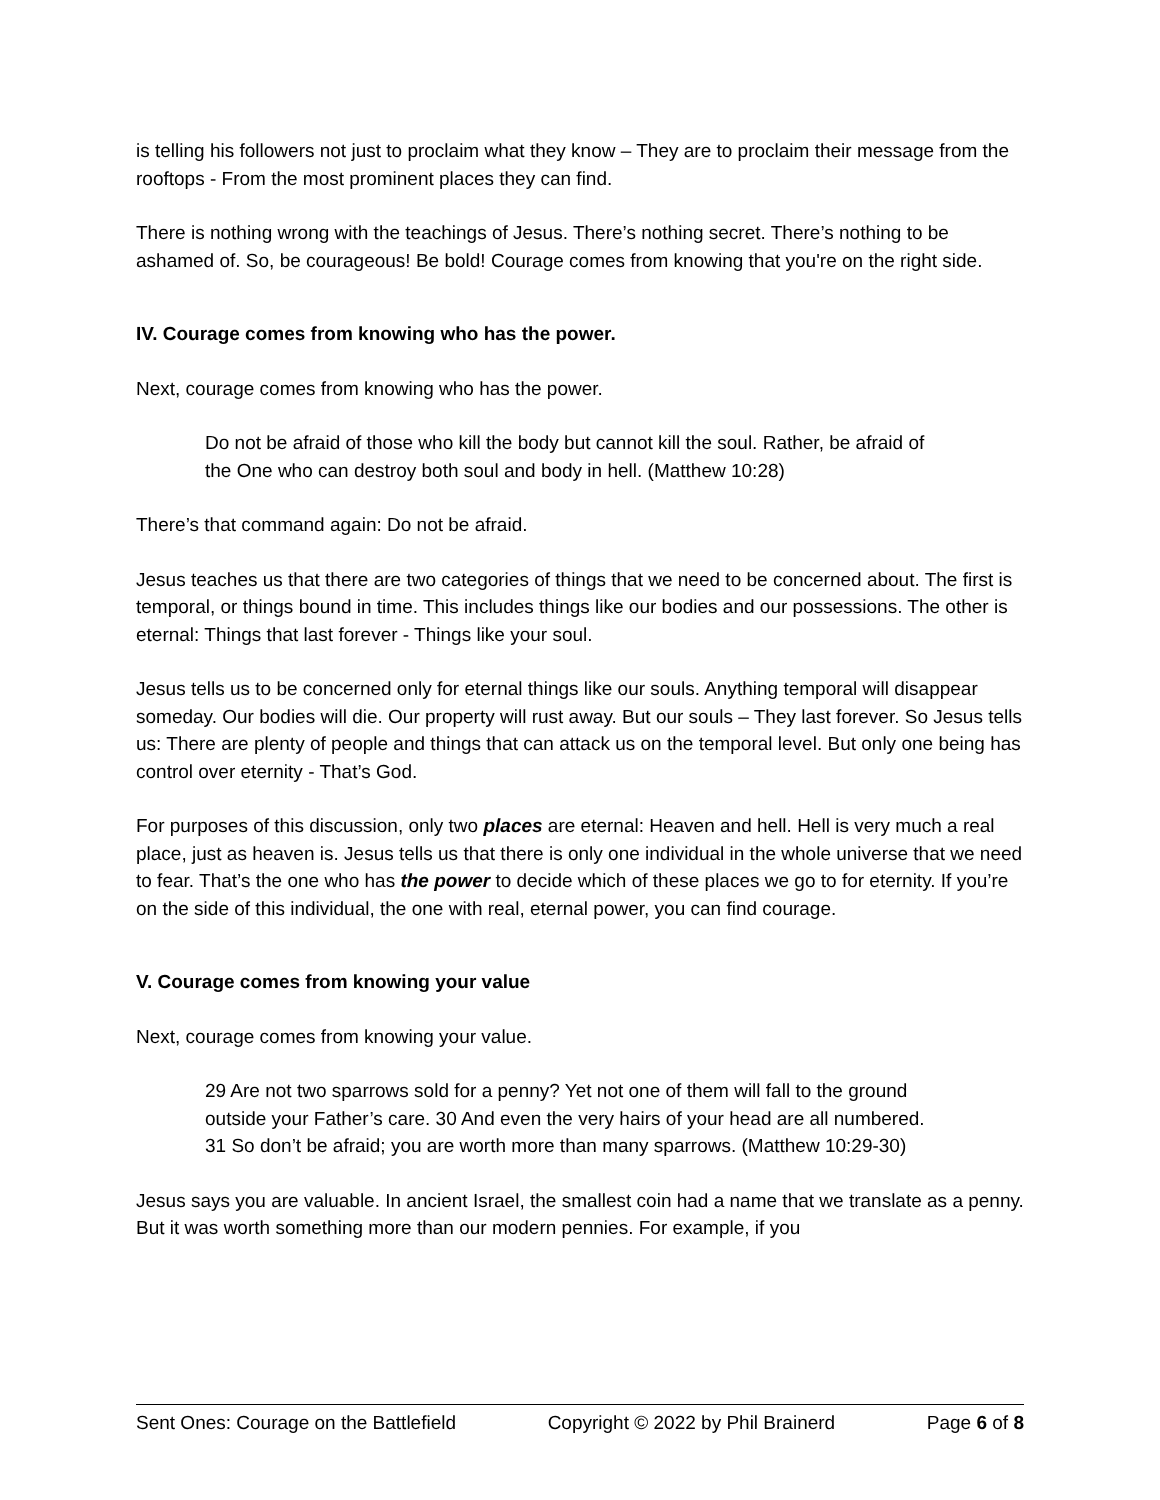is telling his followers not just to proclaim what they know – They are to proclaim their message from the rooftops - From the most prominent places they can find.
There is nothing wrong with the teachings of Jesus. There’s nothing secret. There’s nothing to be ashamed of. So, be courageous! Be bold! Courage comes from knowing that you're on the right side.
IV. Courage comes from knowing who has the power.
Next, courage comes from knowing who has the power.
Do not be afraid of those who kill the body but cannot kill the soul. Rather, be afraid of the One who can destroy both soul and body in hell. (Matthew 10:28)
There’s that command again: Do not be afraid.
Jesus teaches us that there are two categories of things that we need to be concerned about. The first is temporal, or things bound in time. This includes things like our bodies and our possessions. The other is eternal: Things that last forever - Things like your soul.
Jesus tells us to be concerned only for eternal things like our souls. Anything temporal will disappear someday. Our bodies will die. Our property will rust away. But our souls – They last forever. So Jesus tells us: There are plenty of people and things that can attack us on the temporal level. But only one being has control over eternity - That’s God.
For purposes of this discussion, only two places are eternal: Heaven and hell. Hell is very much a real place, just as heaven is. Jesus tells us that there is only one individual in the whole universe that we need to fear. That’s the one who has the power to decide which of these places we go to for eternity. If you’re on the side of this individual, the one with real, eternal power, you can find courage.
V. Courage comes from knowing your value
Next, courage comes from knowing your value.
29 Are not two sparrows sold for a penny? Yet not one of them will fall to the ground outside your Father’s care. 30 And even the very hairs of your head are all numbered. 31 So don’t be afraid; you are worth more than many sparrows. (Matthew 10:29-30)
Jesus says you are valuable. In ancient Israel, the smallest coin had a name that we translate as a penny. But it was worth something more than our modern pennies. For example, if you
Sent Ones: Courage on the Battlefield Copyright © 2022 by Phil Brainerd Page 6 of 8